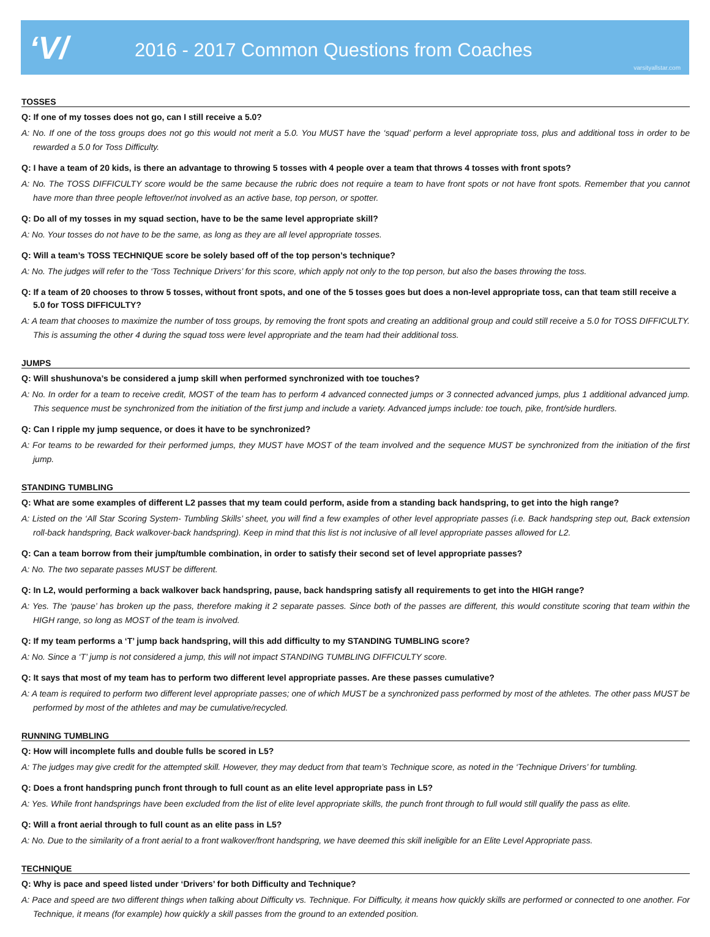‘V/
2016 - 2017 Common Questions from Coaches
varsityallstar.com
TOSSES
Q: If one of my tosses does not go, can I still receive a 5.0?
A: No. If one of the toss groups does not go this would not merit a 5.0. You MUST have the ‘squad’ perform a level appropriate toss, plus and additional toss in order to be rewarded a 5.0 for Toss Difficulty.
Q: I have a team of 20 kids, is there an advantage to throwing 5 tosses with 4 people over a team that throws 4 tosses with front spots?
A: No. The TOSS DIFFICULTY score would be the same because the rubric does not require a team to have front spots or not have front spots. Remember that you cannot have more than three people leftover/not involved as an active base, top person, or spotter.
Q: Do all of my tosses in my squad section, have to be the same level appropriate skill?
A: No. Your tosses do not have to be the same, as long as they are all level appropriate tosses.
Q: Will a team’s TOSS TECHNIQUE score be solely based off of the top person’s technique?
A: No. The judges will refer to the ‘Toss Technique Drivers’ for this score, which apply not only to the top person, but also the bases throwing the toss.
Q: If a team of 20 chooses to throw 5 tosses, without front spots, and one of the 5 tosses goes but does a non-level appropriate toss, can that team still receive a 5.0 for TOSS DIFFICULTY?
A: A team that chooses to maximize the number of toss groups, by removing the front spots and creating an additional group and could still receive a 5.0 for TOSS DIFFICULTY. This is assuming the other 4 during the squad toss were level appropriate and the team had their additional toss.
JUMPS
Q: Will shushunova’s be considered a jump skill when performed synchronized with toe touches?
A: No. In order for a team to receive credit, MOST of the team has to perform 4 advanced connected jumps or 3 connected advanced jumps, plus 1 additional advanced jump. This sequence must be synchronized from the initiation of the first jump and include a variety. Advanced jumps include: toe touch, pike, front/side hurdlers.
Q: Can I ripple my jump sequence, or does it have to be synchronized?
A: For teams to be rewarded for their performed jumps, they MUST have MOST of the team involved and the sequence MUST be synchronized from the initiation of the first jump.
STANDING TUMBLING
Q: What are some examples of different L2 passes that my team could perform, aside from a standing back handspring, to get into the high range?
A: Listed on the ‘All Star Scoring System- Tumbling Skills’ sheet, you will find a few examples of other level appropriate passes (i.e. Back handspring step out, Back extension roll-back handspring, Back walkover-back handspring). Keep in mind that this list is not inclusive of all level appropriate passes allowed for L2.
Q: Can a team borrow from their jump/tumble combination, in order to satisfy their second set of level appropriate passes?
A: No. The two separate passes MUST be different.
Q: In L2, would performing a back walkover back handspring, pause, back handspring satisfy all requirements to get into the HIGH range?
A: Yes. The ‘pause’ has broken up the pass, therefore making it 2 separate passes. Since both of the passes are different, this would constitute scoring that team within the HIGH range, so long as MOST of the team is involved.
Q: If my team performs a ‘T’ jump back handspring, will this add difficulty to my STANDING TUMBLING score?
A: No. Since a ‘T’ jump is not considered a jump, this will not impact STANDING TUMBLING DIFFICULTY score.
Q: It says that most of my team has to perform two different level appropriate passes. Are these passes cumulative?
A: A team is required to perform two different level appropriate passes; one of which MUST be a synchronized pass performed by most of the athletes. The other pass MUST be performed by most of the athletes and may be cumulative/recycled.
RUNNING TUMBLING
Q: How will incomplete fulls and double fulls be scored in L5?
A: The judges may give credit for the attempted skill. However, they may deduct from that team’s Technique score, as noted in the ‘Technique Drivers’ for tumbling.
Q: Does a front handspring punch front through to full count as an elite level appropriate pass in L5?
A: Yes. While front handsprings have been excluded from the list of elite level appropriate skills, the punch front through to full would still qualify the pass as elite.
Q: Will a front aerial through to full count as an elite pass in L5?
A: No. Due to the similarity of a front aerial to a front walkover/front handspring, we have deemed this skill ineligible for an Elite Level Appropriate pass.
TECHNIQUE
Q: Why is pace and speed listed under ‘Drivers’ for both Difficulty and Technique?
A: Pace and speed are two different things when talking about Difficulty vs. Technique. For Difficulty, it means how quickly skills are performed or connected to one another. For Technique, it means (for example) how quickly a skill passes from the ground to an extended position.